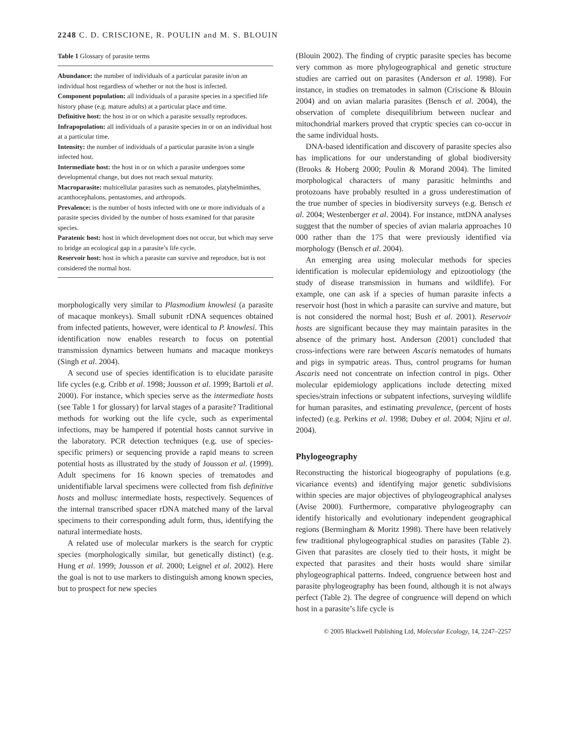2248 C. D. CRISCIONE, R. POULIN and M. S. BLOUIN
Table 1 Glossary of parasite terms
Abundance: the number of individuals of a particular parasite in/on an individual host regardless of whether or not the host is infected.
Component population: all individuals of a parasite species in a specified life history phase (e.g. mature adults) at a particular place and time.
Definitive host: the host in or on which a parasite sexually reproduces.
Infrapopulation: all individuals of a parasite species in or on an individual host at a particular time.
Intensity: the number of individuals of a particular parasite in/on a single infected host.
Intermediate host: the host in or on which a parasite undergoes some developmental change, but does not reach sexual maturity.
Macroparasite: multicellular parasites such as nematodes, platyhelminthes, acanthocephalons, pentastomes, and arthropods.
Prevalence: is the number of hosts infected with one or more individuals of a parasite species divided by the number of hosts examined for that parasite species.
Paratenic host: host in which development does not occur, but which may serve to bridge an ecological gap in a parasite’s life cycle.
Reservoir host: host in which a parasite can survive and reproduce, but is not considered the normal host.
morphologically very similar to Plasmodium knowlesi (a parasite of macaque monkeys). Small subunit rDNA sequences obtained from infected patients, however, were identical to P. knowlesi. This identification now enables research to focus on potential transmission dynamics between humans and macaque monkeys (Singh et al. 2004).
A second use of species identification is to elucidate parasite life cycles (e.g. Cribb et al. 1998; Jousson et al. 1999; Bartoli et al. 2000). For instance, which species serve as the intermediate hosts (see Table 1 for glossary) for larval stages of a parasite? Traditional methods for working out the life cycle, such as experimental infections, may be hampered if potential hosts cannot survive in the laboratory. PCR detection techniques (e.g. use of species-specific primers) or sequencing provide a rapid means to screen potential hosts as illustrated by the study of Jousson et al. (1999). Adult specimens for 16 known species of trematodes and unidentifiable larval specimens were collected from fish definitive hosts and mollusc intermediate hosts, respectively. Sequences of the internal transcribed spacer rDNA matched many of the larval specimens to their corresponding adult form, thus, identifying the natural intermediate hosts.
A related use of molecular markers is the search for cryptic species (morphologically similar, but genetically distinct) (e.g. Hung et al. 1999; Jousson et al. 2000; Leignel et al. 2002). Here the goal is not to use markers to distinguish among known species, but to prospect for new species
(Blouin 2002). The finding of cryptic parasite species has become very common as more phylogeographical and genetic structure studies are carried out on parasites (Anderson et al. 1998). For instance, in studies on trematodes in salmon (Criscione & Blouin 2004) and on avian malaria parasites (Bensch et al. 2004), the observation of complete disequilibrium between nuclear and mitochondrial markers proved that cryptic species can co-occur in the same individual hosts.
DNA-based identification and discovery of parasite species also has implications for our understanding of global biodiversity (Brooks & Hoberg 2000; Poulin & Morand 2004). The limited morphological characters of many parasitic helminths and protozoans have probably resulted in a gross underestimation of the true number of species in biodiversity surveys (e.g. Bensch et al. 2004; Westenberger et al. 2004). For instance, mtDNA analyses suggest that the number of species of avian malaria approaches 10 000 rather than the 175 that were previously identified via morphology (Bensch et al. 2004).
An emerging area using molecular methods for species identification is molecular epidemiology and epizootiology (the study of disease transmission in humans and wildlife). For example, one can ask if a species of human parasite infects a reservoir host (host in which a parasite can survive and mature, but is not considered the normal host; Bush et al. 2001). Reservoir hosts are significant because they may maintain parasites in the absence of the primary host. Anderson (2001) concluded that cross-infections were rare between Ascaris nematodes of humans and pigs in sympatric areas. Thus, control programs for human Ascaris need not concentrate on infection control in pigs. Other molecular epidemiology applications include detecting mixed species/strain infections or subpatent infections, surveying wildlife for human parasites, and estimating prevalence, (percent of hosts infected) (e.g. Perkins et al. 1998; Dubey et al. 2004; Njiru et al. 2004).
Phylogeography
Reconstructing the historical biogeography of populations (e.g. vicariance events) and identifying major genetic subdivisions within species are major objectives of phylogeographical analyses (Avise 2000). Furthermore, comparative phylogeography can identify historically and evolutionary independent geographical regions (Bermingham & Moritz 1998). There have been relatively few traditional phylogeographical studies on parasites (Table 2). Given that parasites are closely tied to their hosts, it might be expected that parasites and their hosts would share similar phylogeographical patterns. Indeed, congruence between host and parasite phylogeography has been found, although it is not always perfect (Table 2). The degree of congruence will depend on which host in a parasite’s life cycle is
© 2005 Blackwell Publishing Ltd, Molecular Ecology, 14, 2247–2257